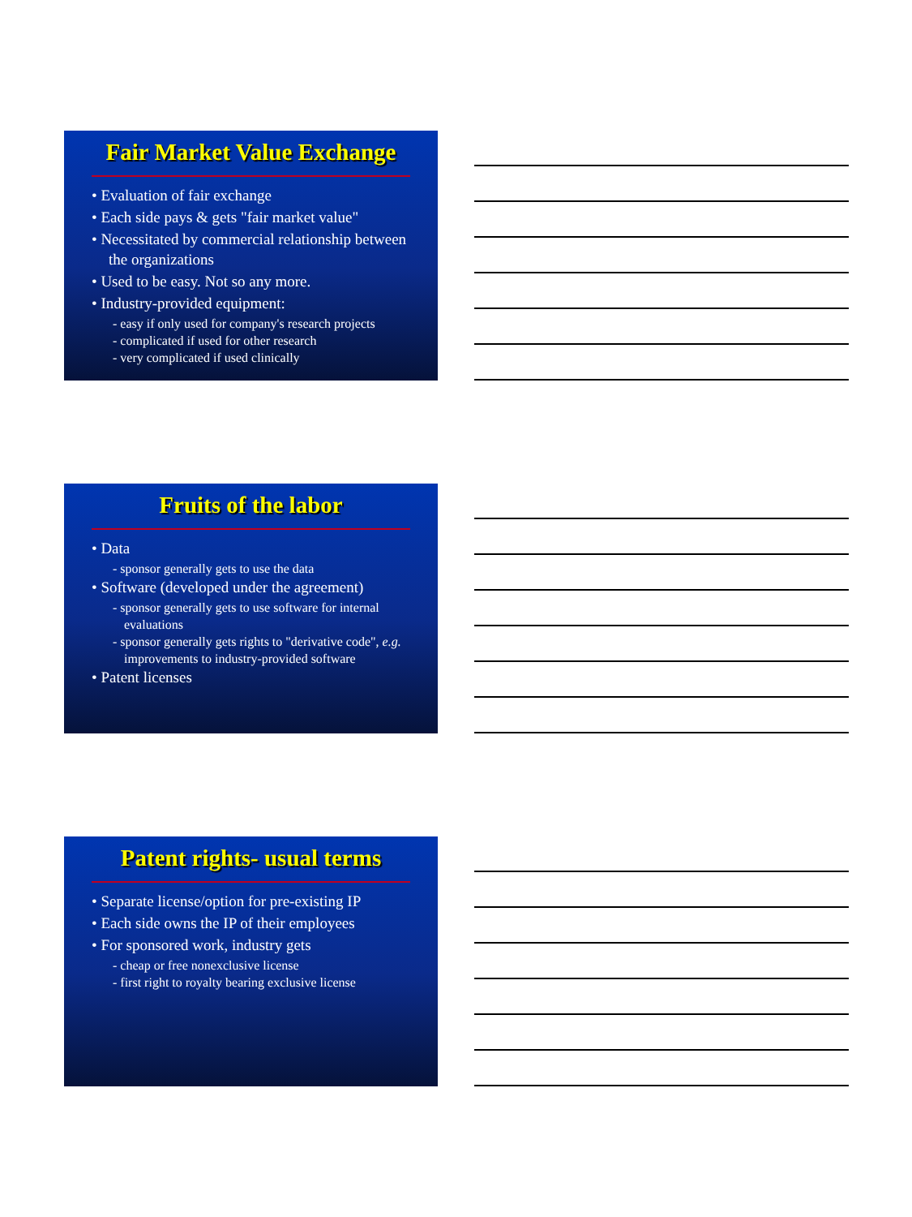Fair Market Value Exchange
• Evaluation of fair exchange
• Each side pays & gets "fair market value"
• Necessitated by commercial relationship between the organizations
• Used to be easy. Not so any more.
• Industry-provided equipment:
- easy if only used for company's research projects
- complicated if used for other research
- very complicated if used clinically
Fruits of the labor
• Data
- sponsor generally gets to use the data
• Software (developed under the agreement)
- sponsor generally gets to use software for internal evaluations
- sponsor generally gets rights to "derivative code", e.g. improvements to industry-provided software
• Patent licenses
Patent rights- usual terms
• Separate license/option for pre-existing IP
• Each side owns the IP of their employees
• For sponsored work, industry gets
- cheap or free nonexclusive license
- first right to royalty bearing exclusive license